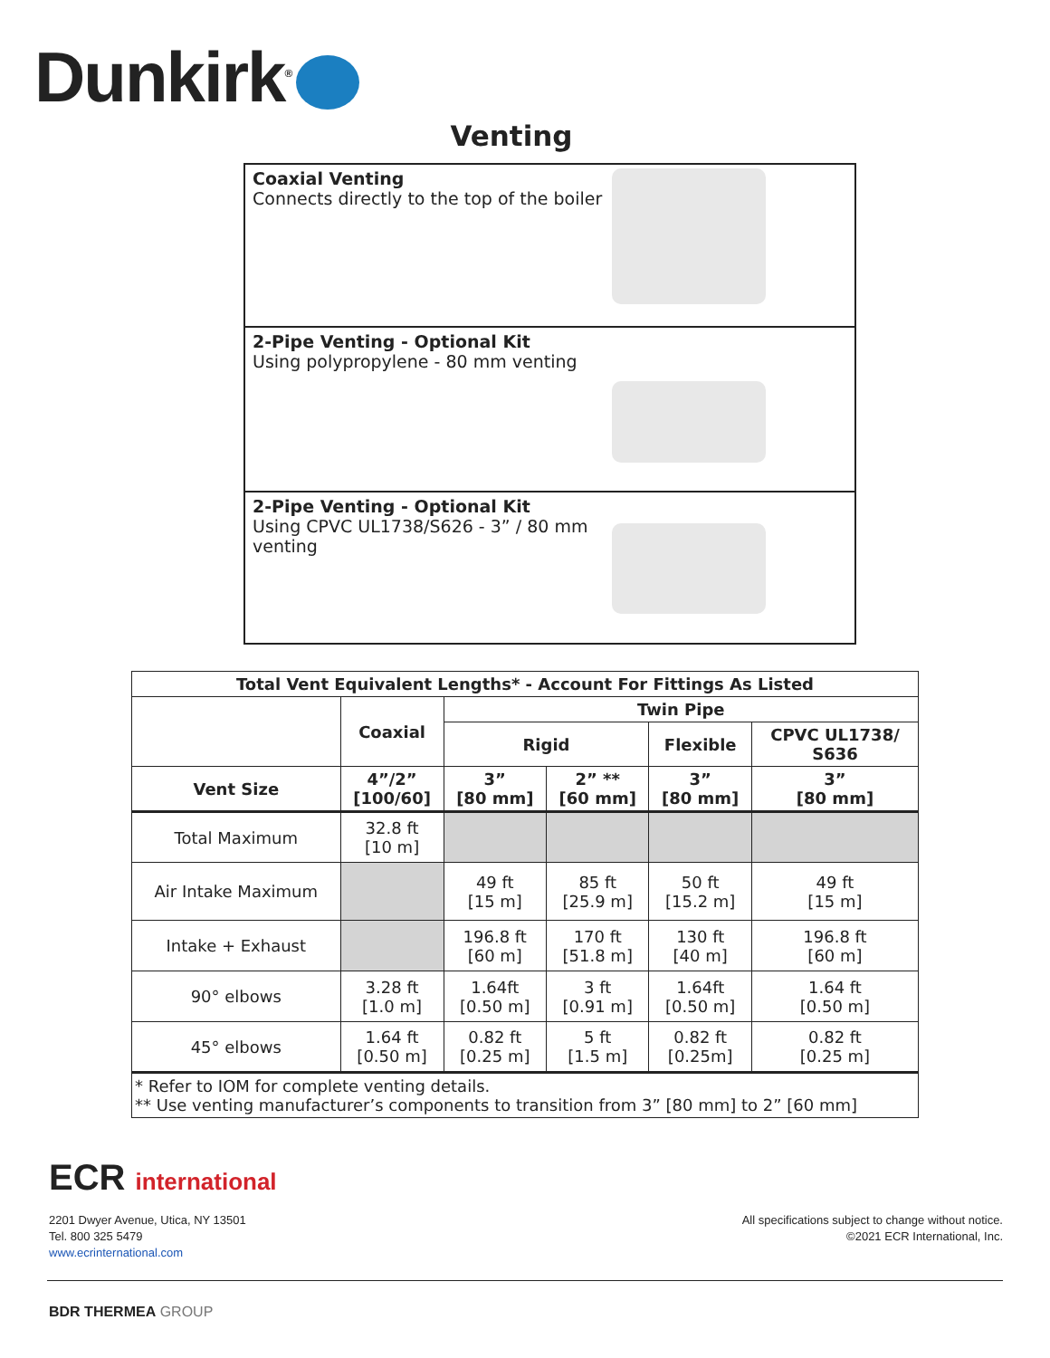Dunkirk<sup>®</sup>
Venting
Coaxial Venting
Connects directly to the top of the boiler
2-Pipe Venting - Optional Kit
Using polypropylene - 80 mm venting
2-Pipe Venting - Optional Kit
Using CPVC UL1738/S626 - 3” / 80 mm
venting
| Total Vent Equivalent Lengths* - Account For Fittings As Listed | | | | | |
| --- | --- | --- | --- | --- | --- |
| | Coaxial | Twin Pipe | | | |
| | | Rigid | | Flexible | CPVC UL1738/ S636 |
| Vent Size | 4”/2” [100/60] | 3” [80 mm] | 2” ** [60 mm] | 3” [80 mm] | 3” [80 mm] |
| Total Maximum | 32.8 ft [10 m] | | | | |
| Air Intake Maximum | | 49 ft [15 m] | 85 ft [25.9 m] | 50 ft [15.2 m] | 49 ft [15 m] |
| Intake + Exhaust | | 196.8 ft [60 m] | 170 ft [51.8 m] | 130 ft [40 m] | 196.8 ft [60 m] |
| 90° elbows | 3.28 ft [1.0 m] | 1.64ft [0.50 m] | 3 ft [0.91 m] | 1.64ft [0.50 m] | 1.64 ft [0.50 m] |
| 45° elbows | 1.64 ft [0.50 m] | 0.82 ft [0.25 m] | 5 ft [1.5 m] | 0.82 ft [0.25m] | 0.82 ft [0.25 m] |
| * Refer to IOM for complete venting details. ** Use venting manufacturer’s components to transition from 3” [80 mm] to 2” [60 mm] | | | | | |
ECR international
2201 Dwyer Avenue, Utica, NY 13501
Tel. 800 325 5479
www.ecrinternational.com
All specifications subject to change without notice.
©2021 ECR International, Inc.
BDR THERMEA GROUP